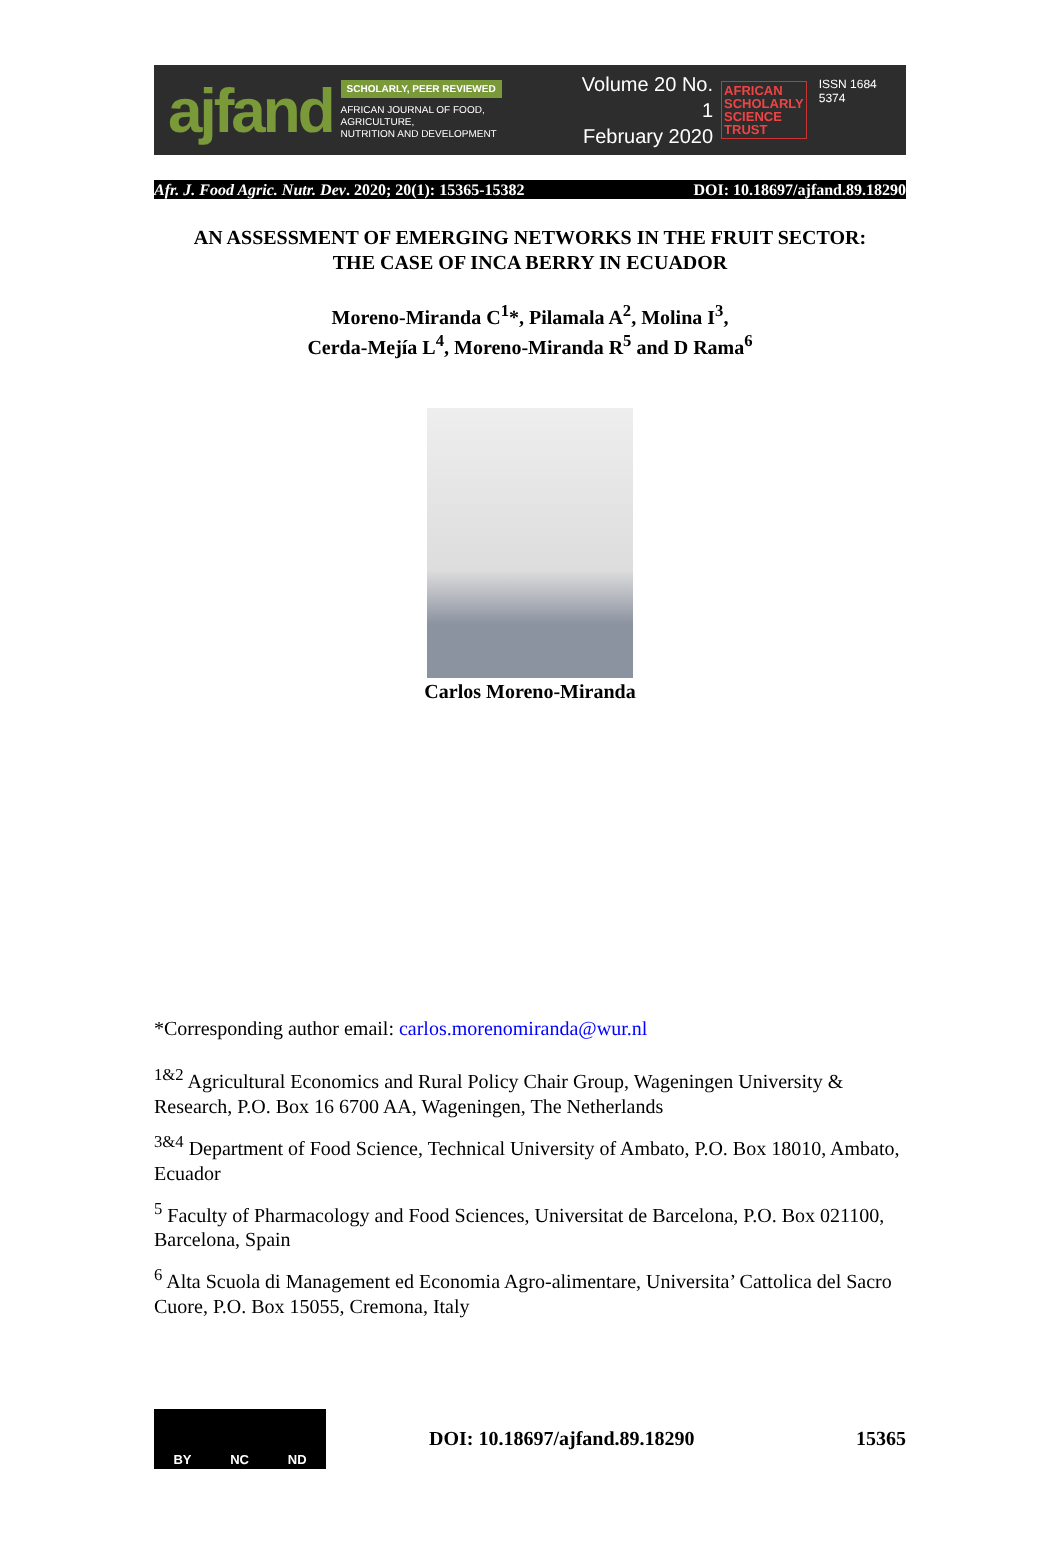ajfand
SCHOLARLY, PEER REVIEWED
AFRICAN JOURNAL OF FOOD, AGRICULTURE,
NUTRITION AND DEVELOPMENT
Volume 20 No. 1
February 2020
AFRICAN
SCHOLARLY
SCIENCE
TRUST
ISSN 1684 5374
Afr. J. Food Agric. Nutr. Dev. 2020; 20(1): 15365-15382 DOI: 10.18697/ajfand.89.18290
AN ASSESSMENT OF EMERGING NETWORKS IN THE FRUIT SECTOR:
THE CASE OF INCA BERRY IN ECUADOR
Moreno-Miranda C<sup>1</sup>*, Pilamala A<sup>2</sup>, Molina I<sup>3</sup>,
Cerda-Mejía L<sup>4</sup>, Moreno-Miranda R<sup>5</sup> and D Rama<sup>6</sup>
Carlos Moreno-Miranda
*Corresponding author email: carlos.morenomiranda@wur.nl
<sup>1&2</sup> Agricultural Economics and Rural Policy Chair Group, Wageningen University & Research, P.O. Box 16 6700 AA, Wageningen, The Netherlands
<sup>3&4</sup> Department of Food Science, Technical University of Ambato, P.O. Box 18010, Ambato, Ecuador
<sup>5</sup> Faculty of Pharmacology and Food Sciences, Universitat de Barcelona, P.O. Box 021100, Barcelona, Spain
<sup>6</sup> Alta Scuola di Management ed Economia Agro-alimentare, Universita’ Cattolica del Sacro Cuore, P.O. Box 15055, Cremona, Italy
BY NC ND
DOI: 10.18697/ajfand.89.18290 15365